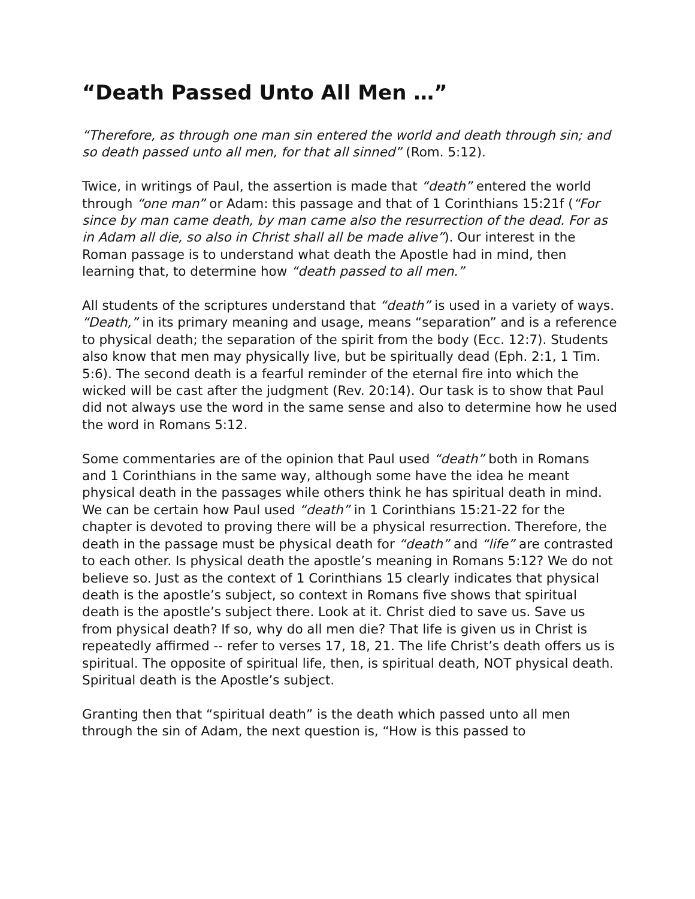“Death Passed Unto All Men …”
“Therefore, as through one man sin entered the world and death through sin; and so death passed unto all men, for that all sinned” (Rom. 5:12).
Twice, in writings of Paul, the assertion is made that “death” entered the world through “one man” or Adam: this passage and that of 1 Corinthians 15:21f (“For since by man came death, by man came also the resurrection of the dead. For as in Adam all die, so also in Christ shall all be made alive”). Our interest in the Roman passage is to understand what death the Apostle had in mind, then learning that, to determine how “death passed to all men.”
All students of the scriptures understand that “death” is used in a variety of ways. “Death,” in its primary meaning and usage, means “separation” and is a reference to physical death; the separation of the spirit from the body (Ecc. 12:7). Students also know that men may physically live, but be spiritually dead (Eph. 2:1, 1 Tim. 5:6). The second death is a fearful reminder of the eternal fire into which the wicked will be cast after the judgment (Rev. 20:14). Our task is to show that Paul did not always use the word in the same sense and also to determine how he used the word in Romans 5:12.
Some commentaries are of the opinion that Paul used “death” both in Romans and 1 Corinthians in the same way, although some have the idea he meant physical death in the passages while others think he has spiritual death in mind. We can be certain how Paul used “death” in 1 Corinthians 15:21-22 for the chapter is devoted to proving there will be a physical resurrection. Therefore, the death in the passage must be physical death for “death” and “life” are contrasted to each other. Is physical death the apostle’s meaning in Romans 5:12? We do not believe so. Just as the context of 1 Corinthians 15 clearly indicates that physical death is the apostle’s subject, so context in Romans five shows that spiritual death is the apostle’s subject there. Look at it. Christ died to save us. Save us from physical death? If so, why do all men die? That life is given us in Christ is repeatedly affirmed -- refer to verses 17, 18, 21. The life Christ’s death offers us is spiritual. The opposite of spiritual life, then, is spiritual death, NOT physical death. Spiritual death is the Apostle’s subject.
Granting then that “spiritual death” is the death which passed unto all men through the sin of Adam, the next question is, “How is this passed to